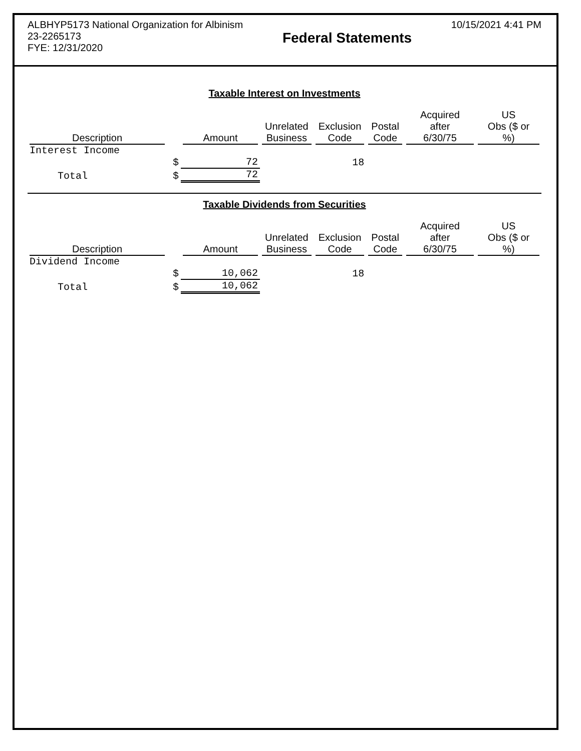ALBHYP5173 National Organization for Albinism
23-2265173
FYE: 12/31/2020
Federal Statements
10/15/2021 4:41 PM
Taxable Interest on Investments
| Description | | Amount | Unrelated Business | Exclusion Code | Postal Code | Acquired after 6/30/75 | US Obs ($ or %) |
| --- | --- | --- | --- | --- | --- | --- | --- |
| Interest Income | | | | | | | |
| | $ | 72 | | 18 | | | |
| Total | $ | 72 | | | | | |
Taxable Dividends from Securities
| Description | | Amount | Unrelated Business | Exclusion Code | Postal Code | Acquired after 6/30/75 | US Obs ($ or %) |
| --- | --- | --- | --- | --- | --- | --- | --- |
| Dividend Income | | | | | | | |
| | $ | 10,062 | | 18 | | | |
| Total | $ | 10,062 | | | | | |